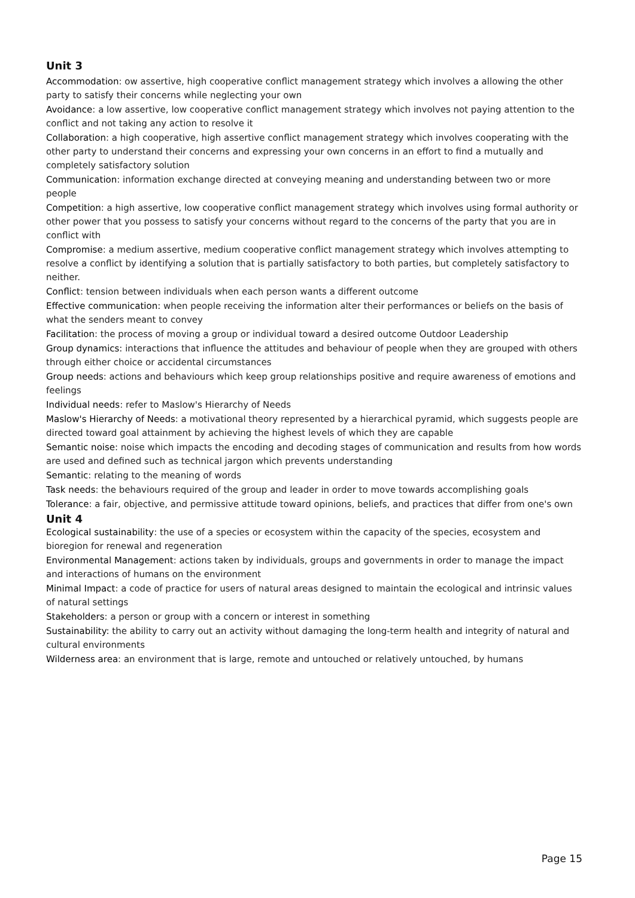Unit 3
Accommodation: ow assertive, high cooperative conflict management strategy which involves a allowing the other party to satisfy their concerns while neglecting your own
Avoidance: a low assertive, low cooperative conflict management strategy which involves not paying attention to the conflict and not taking any action to resolve it
Collaboration: a high cooperative, high assertive conflict management strategy which involves cooperating with the other party to understand their concerns and expressing your own concerns in an effort to find a mutually and completely satisfactory solution
Communication: information exchange directed at conveying meaning and understanding between two or more people
Competition: a high assertive, low cooperative conflict management strategy which involves using formal authority or other power that you possess to satisfy your concerns without regard to the concerns of the party that you are in conflict with
Compromise: a medium assertive, medium cooperative conflict management strategy which involves attempting to resolve a conflict by identifying a solution that is partially satisfactory to both parties, but completely satisfactory to neither.
Conflict: tension between individuals when each person wants a different outcome
Effective communication: when people receiving the information alter their performances or beliefs on the basis of what the senders meant to convey
Facilitation: the process of moving a group or individual toward a desired outcome Outdoor Leadership
Group dynamics: interactions that influence the attitudes and behaviour of people when they are grouped with others through either choice or accidental circumstances
Group needs: actions and behaviours which keep group relationships positive and require awareness of emotions and feelings
Individual needs: refer to Maslow's Hierarchy of Needs
Maslow's Hierarchy of Needs: a motivational theory represented by a hierarchical pyramid, which suggests people are directed toward goal attainment by achieving the highest levels of which they are capable
Semantic noise: noise which impacts the encoding and decoding stages of communication and results from how words are used and defined such as technical jargon which prevents understanding
Semantic: relating to the meaning of words
Task needs: the behaviours required of the group and leader in order to move towards accomplishing goals
Tolerance: a fair, objective, and permissive attitude toward opinions, beliefs, and practices that differ from one's own
Unit 4
Ecological sustainability: the use of a species or ecosystem within the capacity of the species, ecosystem and bioregion for renewal and regeneration
Environmental Management: actions taken by individuals, groups and governments in order to manage the impact and interactions of humans on the environment
Minimal Impact: a code of practice for users of natural areas designed to maintain the ecological and intrinsic values of natural settings
Stakeholders: a person or group with a concern or interest in something
Sustainability: the ability to carry out an activity without damaging the long-term health and integrity of natural and cultural environments
Wilderness area: an environment that is large, remote and untouched or relatively untouched, by humans
Page 15